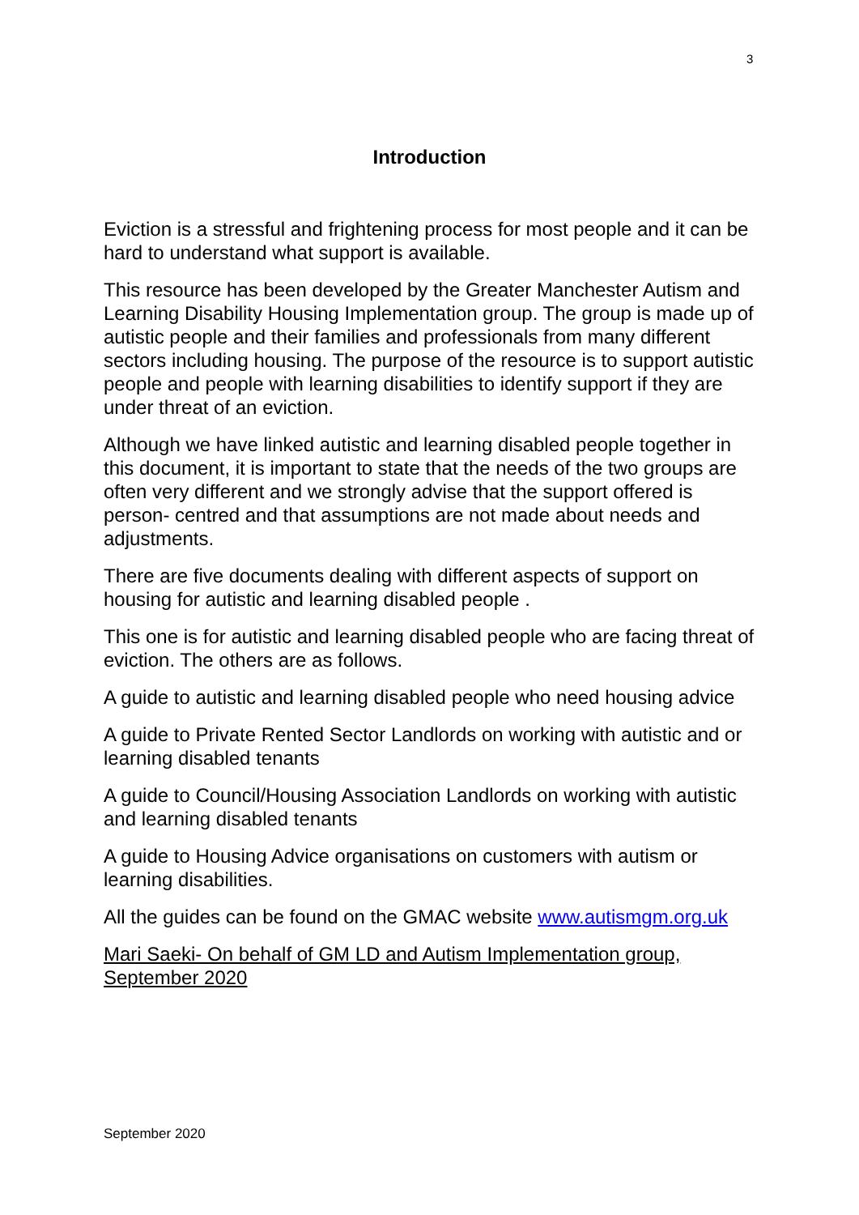3
Introduction
Eviction is a stressful and frightening process for most people and it can be hard to understand what support is available.
This resource has been developed by the Greater Manchester Autism and Learning Disability Housing Implementation group. The group is made up of autistic people and their families and professionals from many different sectors including housing. The purpose of the resource is to support autistic people and people with learning disabilities to identify support if they are under threat of an eviction.
Although we have linked autistic and learning disabled people together in this document, it is important to state that the needs of the two groups are often very different and we strongly advise that the support offered is person- centred and that assumptions are not made about needs and adjustments.
There are five documents dealing with different aspects of support on housing for autistic and learning disabled people .
This one is for autistic and learning disabled people who are facing threat of eviction. The others are as follows.
A guide to autistic and learning disabled people who need housing advice
A guide to Private Rented Sector Landlords on working with autistic and or learning disabled tenants
A guide to Council/Housing Association Landlords on working with autistic and learning disabled tenants
A guide to Housing Advice organisations on customers with autism or learning disabilities.
All the guides can be found on the GMAC website www.autismgm.org.uk
Mari Saeki- On behalf of GM LD and Autism Implementation group, September 2020
September 2020